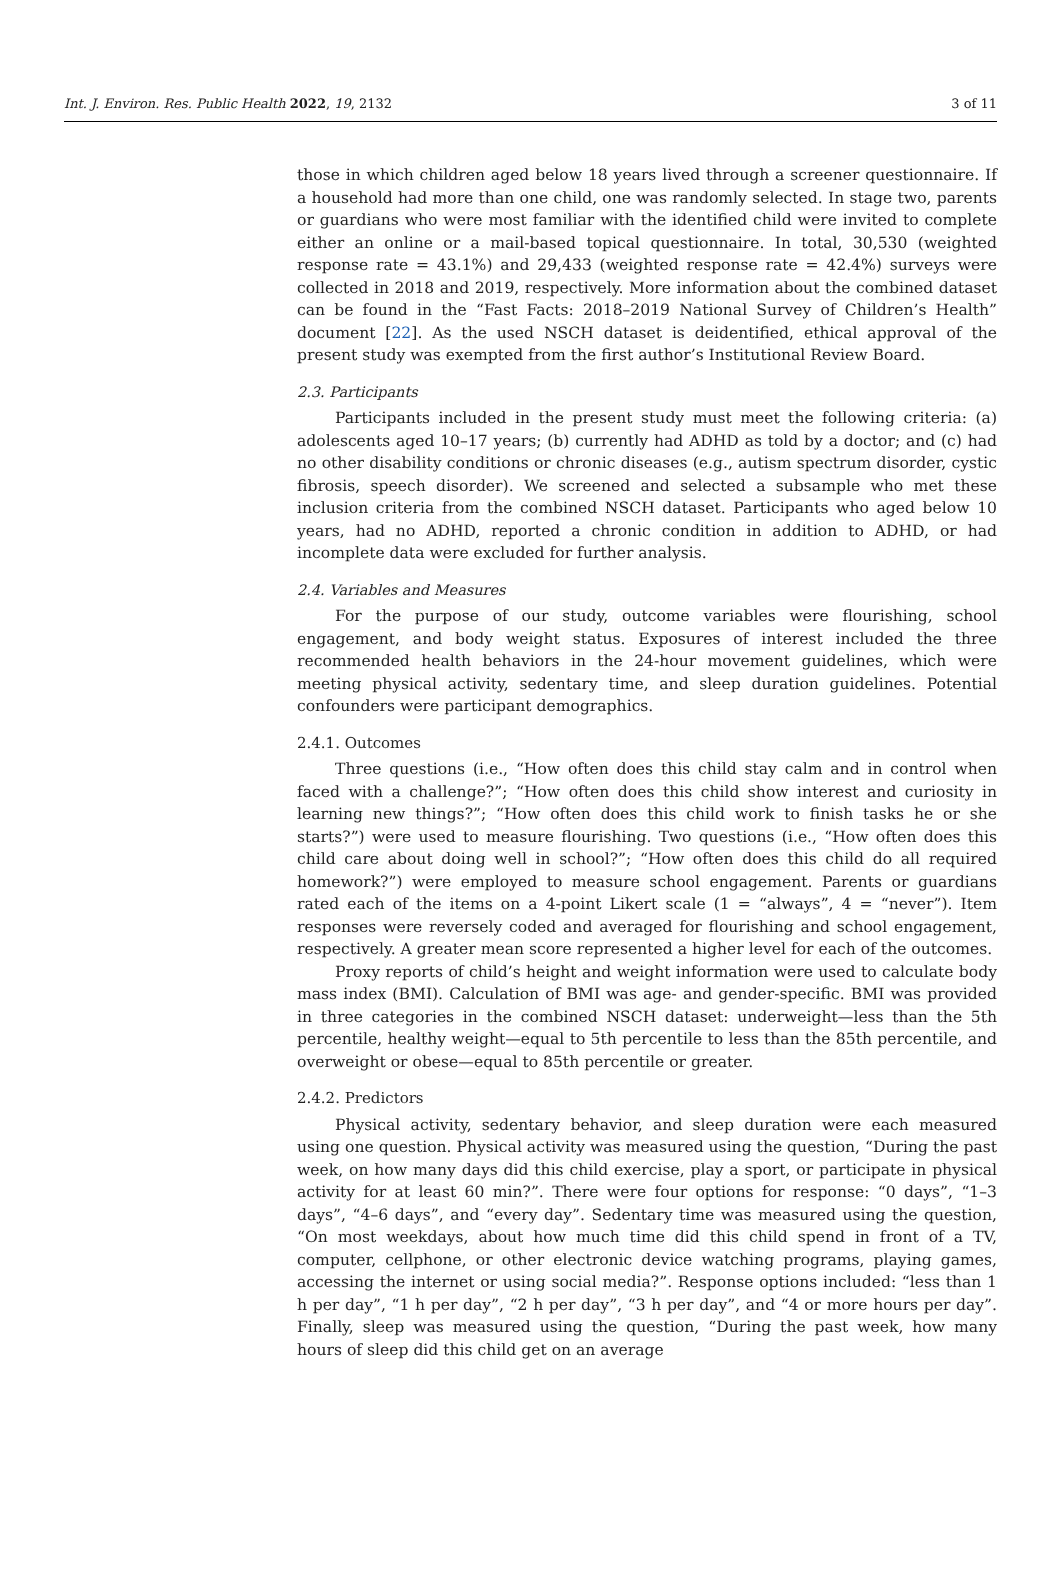Int. J. Environ. Res. Public Health 2022, 19, 2132 3 of 11
those in which children aged below 18 years lived through a screener questionnaire. If a household had more than one child, one was randomly selected. In stage two, parents or guardians who were most familiar with the identified child were invited to complete either an online or a mail-based topical questionnaire. In total, 30,530 (weighted response rate = 43.1%) and 29,433 (weighted response rate = 42.4%) surveys were collected in 2018 and 2019, respectively. More information about the combined dataset can be found in the “Fast Facts: 2018–2019 National Survey of Children’s Health” document [22]. As the used NSCH dataset is deidentified, ethical approval of the present study was exempted from the first author’s Institutional Review Board.
2.3. Participants
Participants included in the present study must meet the following criteria: (a) adolescents aged 10–17 years; (b) currently had ADHD as told by a doctor; and (c) had no other disability conditions or chronic diseases (e.g., autism spectrum disorder, cystic fibrosis, speech disorder). We screened and selected a subsample who met these inclusion criteria from the combined NSCH dataset. Participants who aged below 10 years, had no ADHD, reported a chronic condition in addition to ADHD, or had incomplete data were excluded for further analysis.
2.4. Variables and Measures
For the purpose of our study, outcome variables were flourishing, school engagement, and body weight status. Exposures of interest included the three recommended health behaviors in the 24-hour movement guidelines, which were meeting physical activity, sedentary time, and sleep duration guidelines. Potential confounders were participant demographics.
2.4.1. Outcomes
Three questions (i.e., “How often does this child stay calm and in control when faced with a challenge?”; “How often does this child show interest and curiosity in learning new things?”; “How often does this child work to finish tasks he or she starts?”) were used to measure flourishing. Two questions (i.e., “How often does this child care about doing well in school?”; “How often does this child do all required homework?”) were employed to measure school engagement. Parents or guardians rated each of the items on a 4-point Likert scale (1 = “always”, 4 = “never”). Item responses were reversely coded and averaged for flourishing and school engagement, respectively. A greater mean score represented a higher level for each of the outcomes.
Proxy reports of child’s height and weight information were used to calculate body mass index (BMI). Calculation of BMI was age- and gender-specific. BMI was provided in three categories in the combined NSCH dataset: underweight—less than the 5th percentile, healthy weight—equal to 5th percentile to less than the 85th percentile, and overweight or obese—equal to 85th percentile or greater.
2.4.2. Predictors
Physical activity, sedentary behavior, and sleep duration were each measured using one question. Physical activity was measured using the question, “During the past week, on how many days did this child exercise, play a sport, or participate in physical activity for at least 60 min?”. There were four options for response: “0 days”, “1–3 days”, “4–6 days”, and “every day”. Sedentary time was measured using the question, “On most weekdays, about how much time did this child spend in front of a TV, computer, cellphone, or other electronic device watching programs, playing games, accessing the internet or using social media?”. Response options included: “less than 1 h per day”, “1 h per day”, “2 h per day”, “3 h per day”, and “4 or more hours per day”. Finally, sleep was measured using the question, “During the past week, how many hours of sleep did this child get on an average